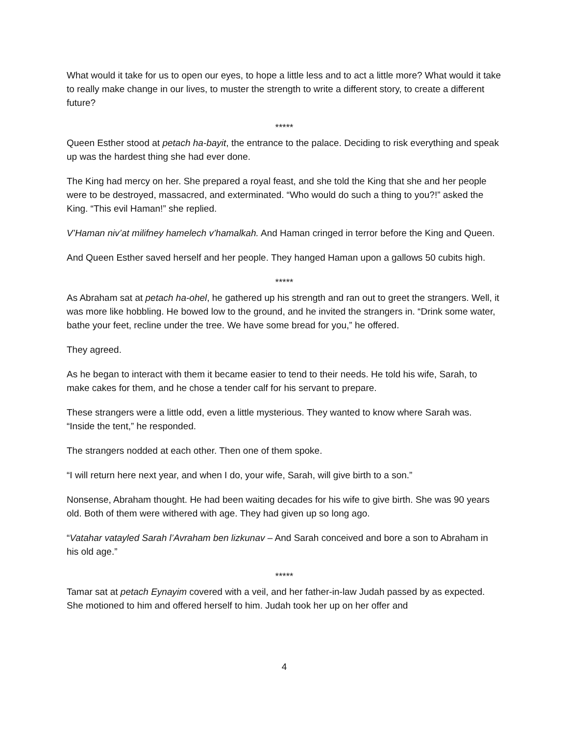What would it take for us to open our eyes, to hope a little less and to act a little more? What would it take to really make change in our lives, to muster the strength to write a different story, to create a different future?
*****
Queen Esther stood at petach ha-bayit, the entrance to the palace. Deciding to risk everything and speak up was the hardest thing she had ever done.
The King had mercy on her. She prepared a royal feast, and she told the King that she and her people were to be destroyed, massacred, and exterminated. “Who would do such a thing to you?!” asked the King. “This evil Haman!” she replied.
V’Haman niv’at milifney hamelech v’hamalkah. And Haman cringed in terror before the King and Queen.
And Queen Esther saved herself and her people. They hanged Haman upon a gallows 50 cubits high.
*****
As Abraham sat at petach ha-ohel, he gathered up his strength and ran out to greet the strangers. Well, it was more like hobbling. He bowed low to the ground, and he invited the strangers in. “Drink some water, bathe your feet, recline under the tree. We have some bread for you,” he offered.
They agreed.
As he began to interact with them it became easier to tend to their needs. He told his wife, Sarah, to make cakes for them, and he chose a tender calf for his servant to prepare.
These strangers were a little odd, even a little mysterious. They wanted to know where Sarah was. “Inside the tent,” he responded.
The strangers nodded at each other. Then one of them spoke.
“I will return here next year, and when I do, your wife, Sarah, will give birth to a son.”
Nonsense, Abraham thought. He had been waiting decades for his wife to give birth. She was 90 years old. Both of them were withered with age. They had given up so long ago.
“Vatahar vatayled Sarah l’Avraham ben lizkunav – And Sarah conceived and bore a son to Abraham in his old age.”
*****
Tamar sat at petach Eynayim covered with a veil, and her father-in-law Judah passed by as expected. She motioned to him and offered herself to him. Judah took her up on her offer and
4